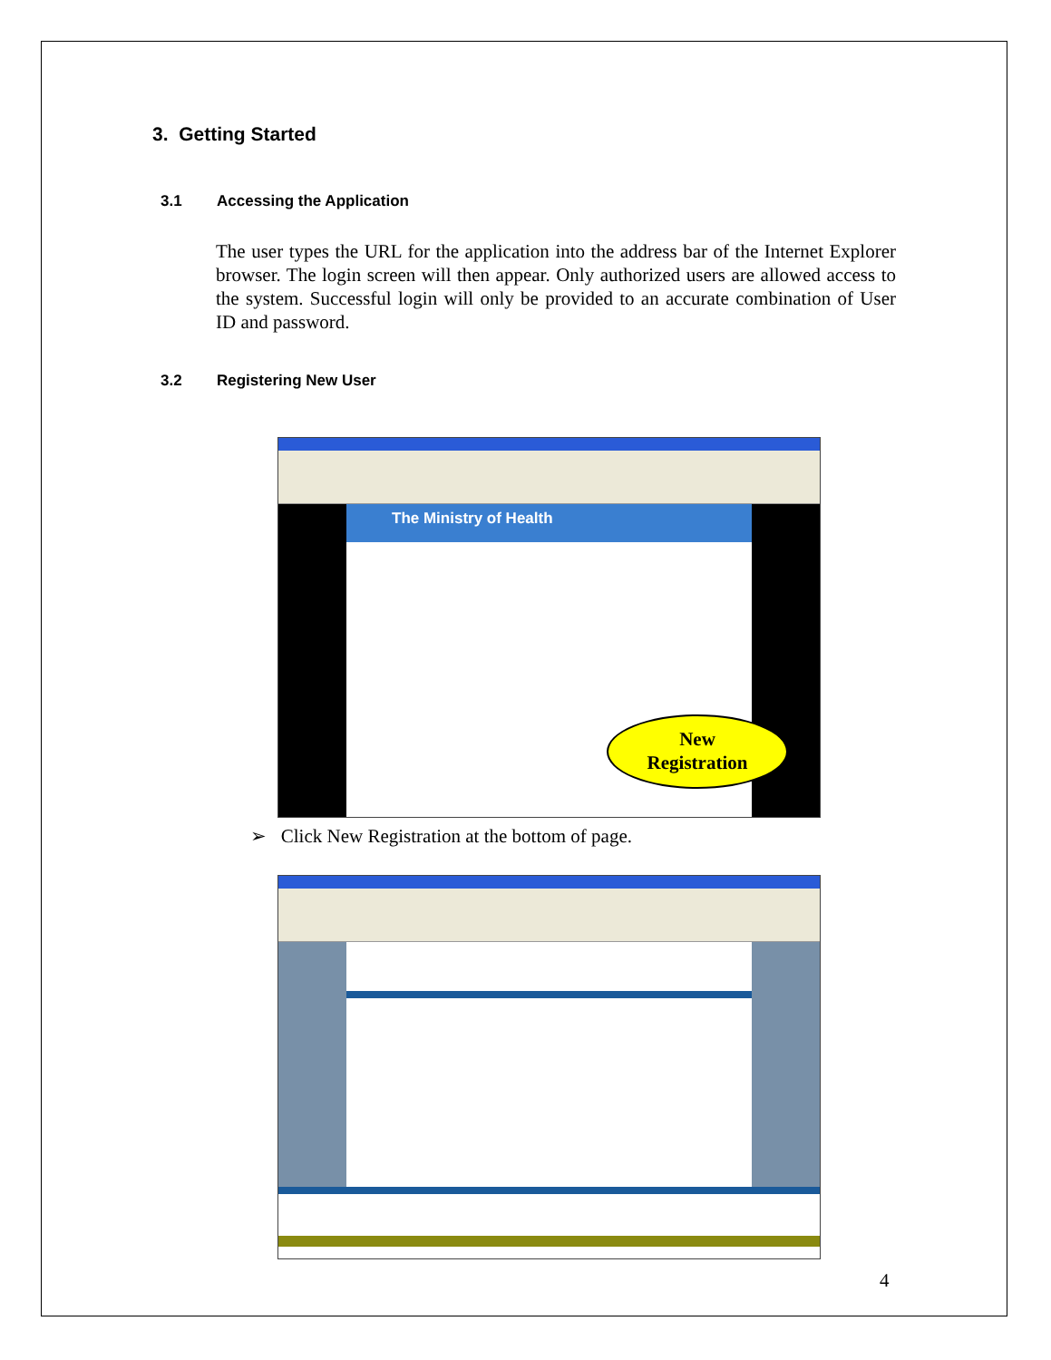3. Getting Started
3.1 Accessing the Application
The user types the URL for the application into the address bar of the Internet Explorer browser. The login screen will then appear. Only authorized users are allowed access to the system. Successful login will only be provided to an accurate combination of User ID and password.
3.2 Registering New User
The Ministry of Health
New
Registration
➢ Click New Registration at the bottom of page.
4